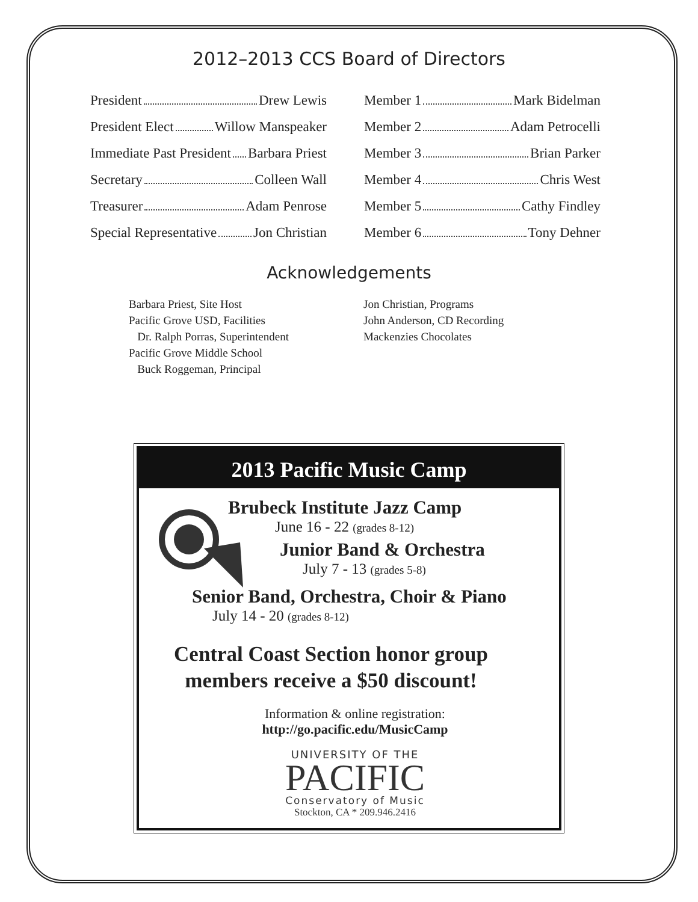2012–2013 CCS Board of Directors
President Drew Lewis
President Elect Willow Manspeaker
Immediate Past President Barbara Priest
Secretary Colleen Wall
Treasurer Adam Penrose
Special Representative Jon Christian
Member 1 Mark Bidelman
Member 2 Adam Petrocelli
Member 3 Brian Parker
Member 4 Chris West
Member 5 Cathy Findley
Member 6 Tony Dehner
Acknowledgements
Barbara Priest, Site Host
Pacific Grove USD, Facilities
Dr. Ralph Porras, Superintendent
Pacific Grove Middle School
Buck Roggeman, Principal
Jon Christian, Programs
John Anderson, CD Recording
Mackenzies Chocolates
2013 Pacific Music Camp
Brubeck Institute Jazz Camp
June 16 - 22 (grades 8-12)
Junior Band & Orchestra
July 7 - 13 (grades 5-8)
Senior Band, Orchestra, Choir & Piano
July 14 - 20 (grades 8-12)
Central Coast Section honor group
members receive a $50 discount!
Information & online registration:
http://go.pacific.edu/MusicCamp
UNIVERSITY OF THE
PACIFIC
Conservatory of Music
Stockton, CA * 209.946.2416